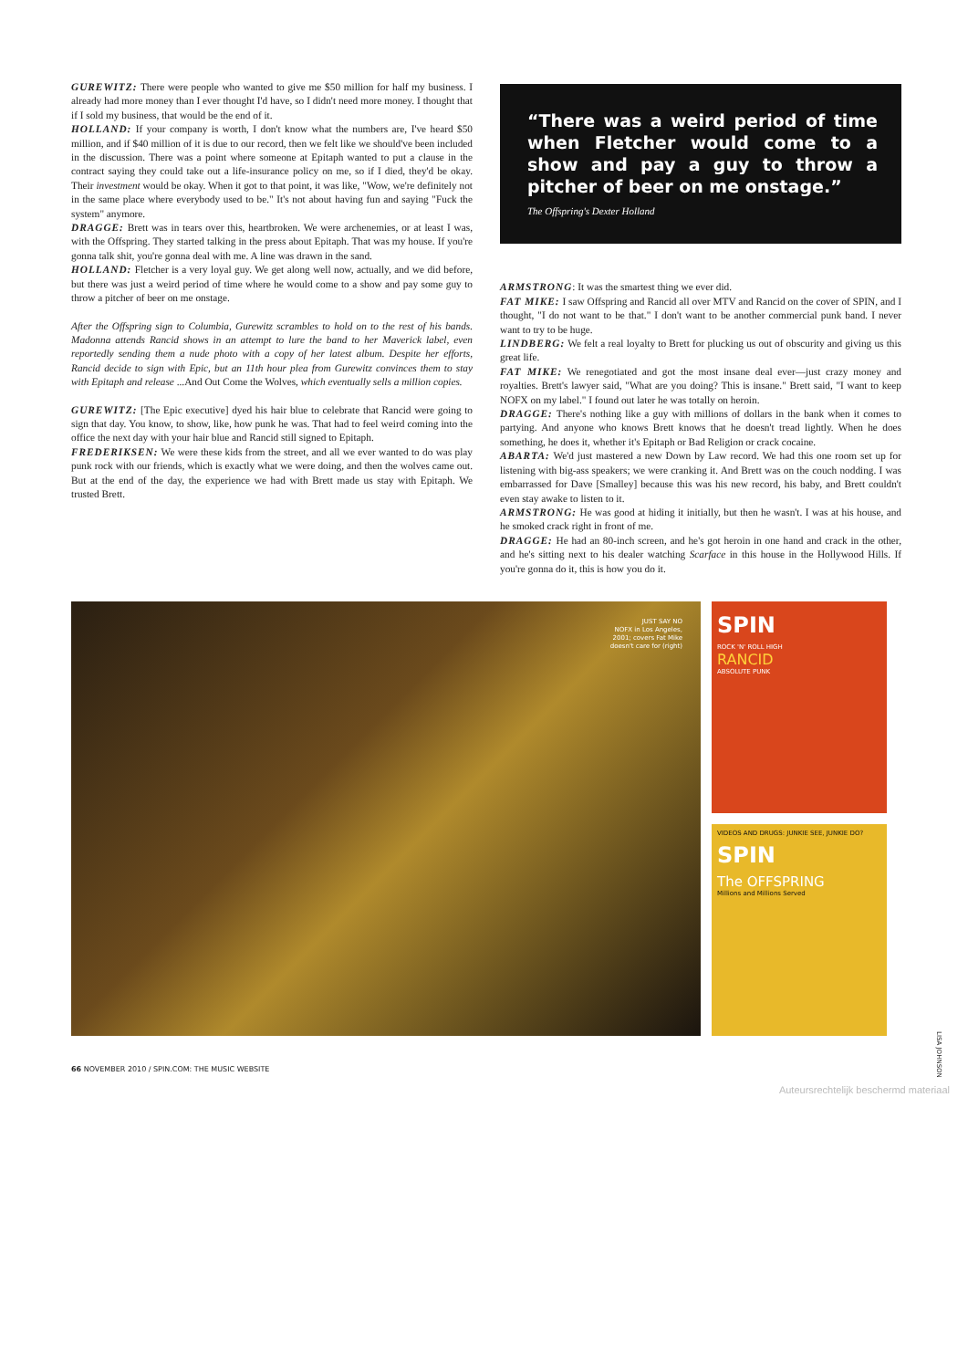GUREWITZ: There were people who wanted to give me $50 million for half my business. I already had more money than I ever thought I'd have, so I didn't need more money. I thought that if I sold my business, that would be the end of it.
HOLLAND: If your company is worth, I don't know what the numbers are, I've heard $50 million, and if $40 million of it is due to our record, then we felt like we should've been included in the discussion. There was a point where someone at Epitaph wanted to put a clause in the contract saying they could take out a life-insurance policy on me, so if I died, they'd be okay. Their investment would be okay. When it got to that point, it was like, "Wow, we're definitely not in the same place where everybody used to be." It's not about having fun and saying "Fuck the system" anymore.
DRAGGE: Brett was in tears over this, heartbroken. We were archenemies, or at least I was, with the Offspring. They started talking in the press about Epitaph. That was my house. If you're gonna talk shit, you're gonna deal with me. A line was drawn in the sand.
HOLLAND: Fletcher is a very loyal guy. We get along well now, actually, and we did before, but there was just a weird period of time where he would come to a show and pay some guy to throw a pitcher of beer on me onstage.
After the Offspring sign to Columbia, Gurewitz scrambles to hold on to the rest of his bands. Madonna attends Rancid shows in an attempt to lure the band to her Maverick label, even reportedly sending them a nude photo with a copy of her latest album. Despite her efforts, Rancid decide to sign with Epic, but an 11th hour plea from Gurewitz convinces them to stay with Epitaph and release ...And Out Come the Wolves, which eventually sells a million copies.
GUREWITZ: [The Epic executive] dyed his hair blue to celebrate that Rancid were going to sign that day. You know, to show, like, how punk he was. That had to feel weird coming into the office the next day with your hair blue and Rancid still signed to Epitaph.
FREDERIKSEN: We were these kids from the street, and all we ever wanted to do was play punk rock with our friends, which is exactly what we were doing, and then the wolves came out. But at the end of the day, the experience we had with Brett made us stay with Epitaph. We trusted Brett.
“There was a weird period of time when Fletcher would come to a show and pay a guy to throw a pitcher of beer on me onstage.”
The Offspring's Dexter Holland
ARMSTRONG: It was the smartest thing we ever did.
FAT MIKE: I saw Offspring and Rancid all over MTV and Rancid on the cover of SPIN, and I thought, "I do not want to be that." I don't want to be another commercial punk band. I never want to try to be huge.
LINDBERG: We felt a real loyalty to Brett for plucking us out of obscurity and giving us this great life.
FAT MIKE: We renegotiated and got the most insane deal ever—just crazy money and royalties. Brett's lawyer said, "What are you doing? This is insane." Brett said, "I want to keep NOFX on my label." I found out later he was totally on heroin.
DRAGGE: There's nothing like a guy with millions of dollars in the bank when it comes to partying. And anyone who knows Brett knows that he doesn't tread lightly. When he does something, he does it, whether it's Epitaph or Bad Religion or crack cocaine.
ABARTA: We'd just mastered a new Down by Law record. We had this one room set up for listening with big-ass speakers; we were cranking it. And Brett was on the couch nodding. I was embarrassed for Dave [Smalley] because this was his new record, his baby, and Brett couldn't even stay awake to listen to it.
ARMSTRONG: He was good at hiding it initially, but then he wasn't. I was at his house, and he smoked crack right in front of me.
DRAGGE: He had an 80-inch screen, and he's got heroin in one hand and crack in the other, and he's sitting next to his dealer watching Scarface in this house in the Hollywood Hills. If you're gonna do it, this is how you do it.
JUST SAY NO
NOFX in Los Angeles,
2001; covers Fat Mike
doesn't care for (right)
SPIN
ROCK 'N' ROLL HIGH
RANCID
ABSOLUTE PUNK
VIDEOS AND DRUGS: JUNKIE SEE, JUNKIE DO?
SPIN
The OFFSPRING
Millions and Millions Served
LISA JOHNSON
66 NOVEMBER 2010 / SPIN.COM: THE MUSIC WEBSITE
Auteursrechtelijk beschermd materiaal